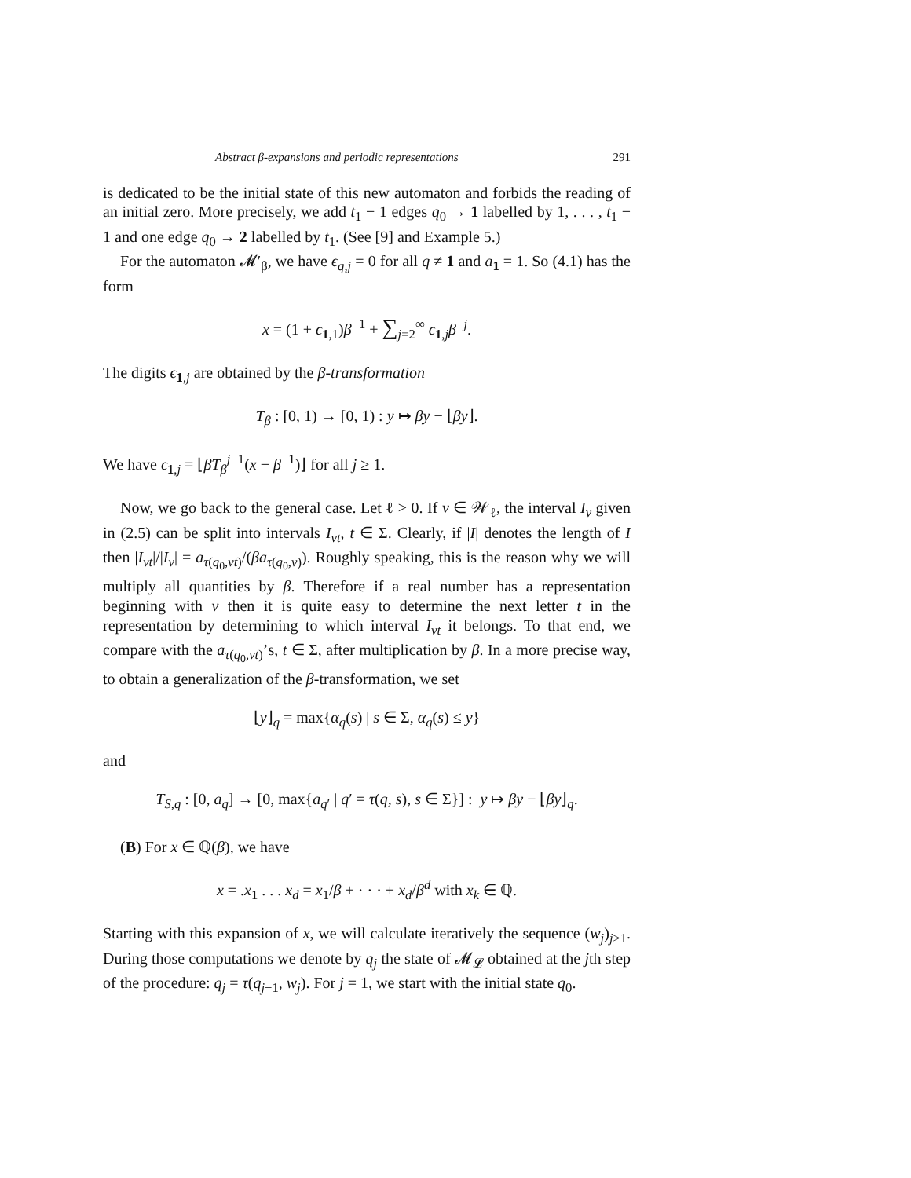Abstract β-expansions and periodic representations 291
is dedicated to be the initial state of this new automaton and forbids the reading of an initial zero. More precisely, we add t<sub>1</sub> − 1 edges q<sub>0</sub> → 1 labelled by 1, . . . , t<sub>1</sub> − 1 and one edge q<sub>0</sub> → 2 labelled by t<sub>1</sub>. (See [9] and Example 5.)
For the automaton 𝓜′<sub>β</sub>, we have ϵ<sub>q,j</sub> = 0 for all q ≠ 1 and a<sub>1</sub> = 1. So (4.1) has the form
x = (1 + ϵ<sub>1,1</sub>)β<sup>−1</sup> + ∑<sub>j=2</sub><sup>∞</sup> ϵ<sub>1,j</sub>β<sup>−j</sup>.
The digits ϵ<sub>1,j</sub> are obtained by the β-transformation
T<sub>β</sub> : [0, 1) → [0, 1) : y ↦ βy − ⌊βy⌋.
We have ϵ<sub>1,j</sub> = ⌊βT<sub>β</sub><sup>j−1</sup>(x − β<sup>−1</sup>)⌋ for all j ≥ 1.
Now, we go back to the general case. Let ℓ > 0. If v ∈ 𝒲<sub>ℓ</sub>, the interval I<sub>v</sub> given in (2.5) can be split into intervals I<sub>vt</sub>, t ∈ Σ. Clearly, if |I| denotes the length of I then |I<sub>vt</sub>|/|I<sub>v</sub>| = a<sub>τ(q<sub>0</sub>,vt)</sub>/(βa<sub>τ(q<sub>0</sub>,v)</sub>). Roughly speaking, this is the reason why we will multiply all quantities by β. Therefore if a real number has a representation beginning with v then it is quite easy to determine the next letter t in the representation by determining to which interval I<sub>vt</sub> it belongs. To that end, we compare with the a<sub>τ(q<sub>0</sub>,vt)</sub>’s, t ∈ Σ, after multiplication by β. In a more precise way, to obtain a generalization of the β-transformation, we set
⌊y⌋<sub>q</sub> = max{α<sub>q</sub>(s) | s ∈ Σ, α<sub>q</sub>(s) ≤ y}
and
T<sub>S,q</sub> : [0, a<sub>q</sub>] → [0, max{a<sub>q′</sub> | q′ = τ(q, s), s ∈ Σ}] : y ↦ βy − ⌊βy⌋<sub>q</sub>.
(B) For x ∈ ℚ(β), we have
x = .x<sub>1</sub> . . . x<sub>d</sub> = x<sub>1</sub>/β + · · · + x<sub>d</sub>/β<sup>d</sup> with x<sub>k</sub> ∈ ℚ.
Starting with this expansion of x, we will calculate iteratively the sequence (w<sub>j</sub>)<sub>j≥1</sub>. During those computations we denote by q<sub>j</sub> the state of 𝓜<sub>𝓛</sub> obtained at the jth step of the procedure: q<sub>j</sub> = τ(q<sub>j−1</sub>, w<sub>j</sub>). For j = 1, we start with the initial state q<sub>0</sub>.